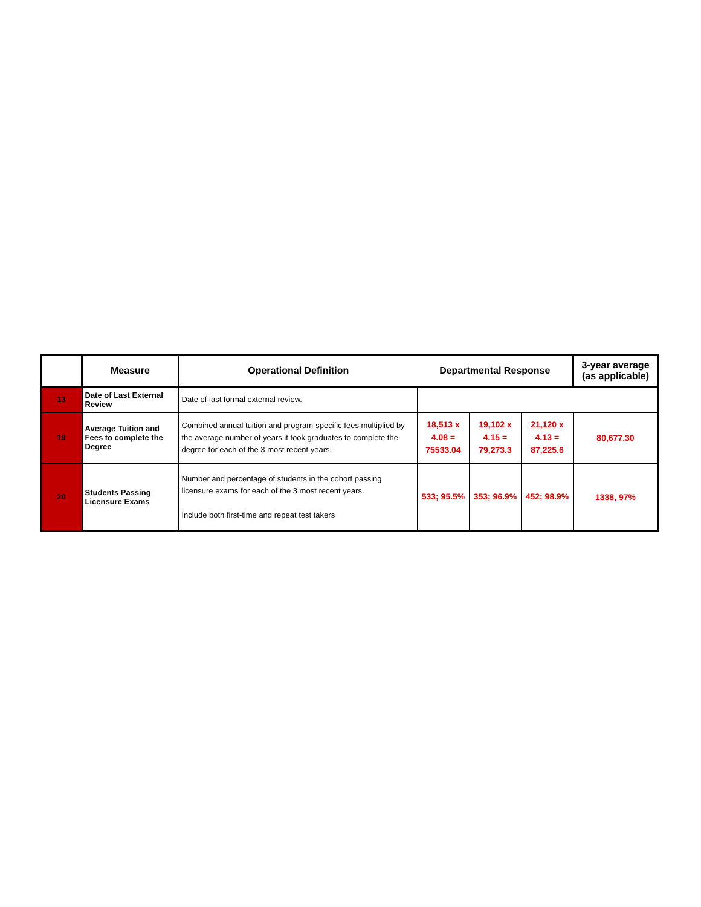| | Measure | Operational Definition | Departmental Response | | | 3-year average (as applicable) |
| --- | --- | --- | --- | --- | --- | --- |
| 13 | Date of Last External Review | Date of last formal external review. | | | | |
| 19 | Average Tuition and Fees to complete the Degree | Combined annual tuition and program-specific fees multiplied by the average number of years it took graduates to complete the degree for each of the 3 most recent years. | 18,513 x 4.08 = 75533.04 | 19,102 x 4.15 = 79,273.3 | 21,120 x 4.13 = 87,225.6 | 80,677.30 |
| 20 | Students Passing Licensure Exams | Number and percentage of students in the cohort passing licensure exams for each of the 3 most recent years. Include both first-time and repeat test takers | 533; 95.5% | 353; 96.9% | 452; 98.9% | 1338, 97% |